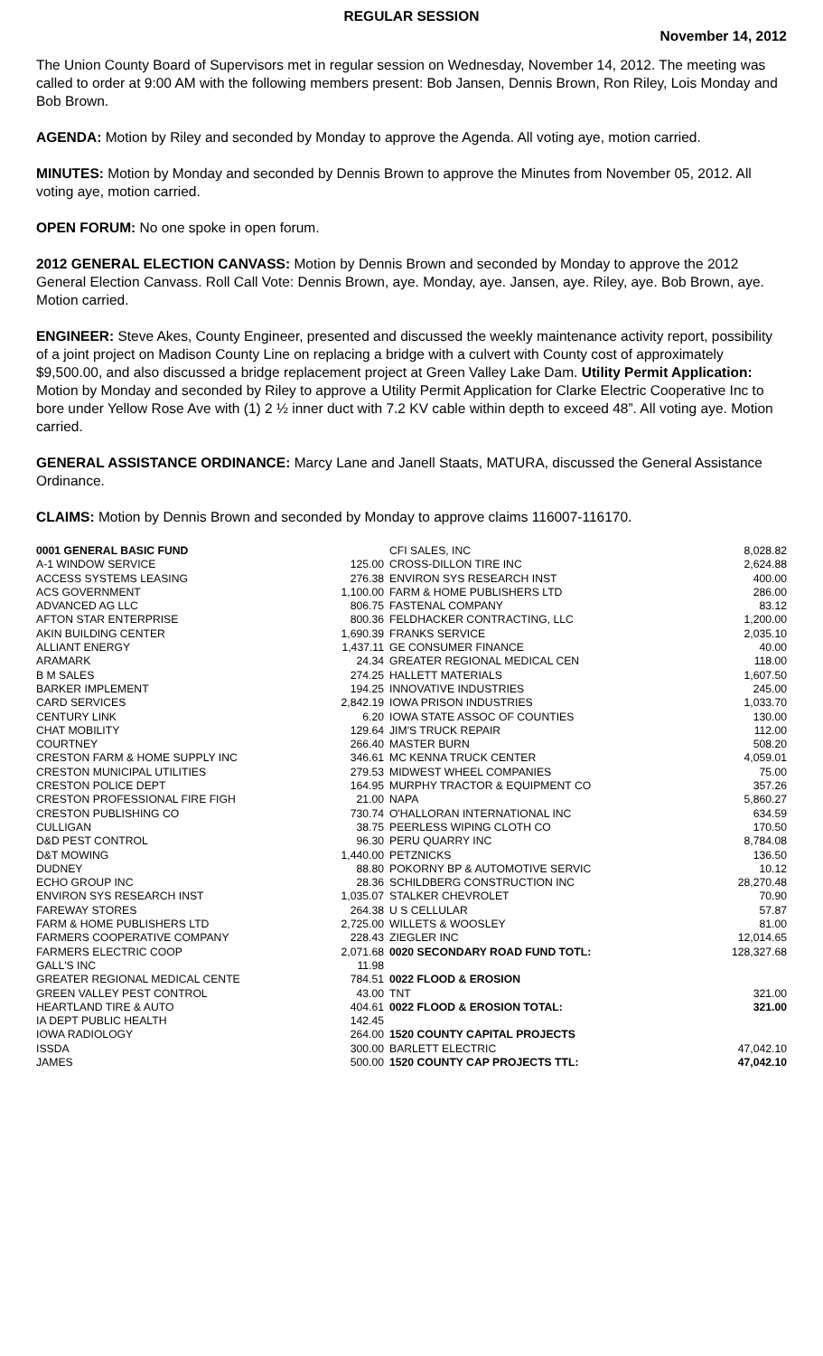REGULAR SESSION
November 14, 2012
The Union County Board of Supervisors met in regular session on Wednesday, November 14, 2012. The meeting was called to order at 9:00 AM with the following members present: Bob Jansen, Dennis Brown, Ron Riley, Lois Monday and Bob Brown.
AGENDA: Motion by Riley and seconded by Monday to approve the Agenda. All voting aye, motion carried.
MINUTES: Motion by Monday and seconded by Dennis Brown to approve the Minutes from November 05, 2012. All voting aye, motion carried.
OPEN FORUM: No one spoke in open forum.
2012 GENERAL ELECTION CANVASS: Motion by Dennis Brown and seconded by Monday to approve the 2012 General Election Canvass. Roll Call Vote: Dennis Brown, aye. Monday, aye. Jansen, aye. Riley, aye. Bob Brown, aye. Motion carried.
ENGINEER: Steve Akes, County Engineer, presented and discussed the weekly maintenance activity report, possibility of a joint project on Madison County Line on replacing a bridge with a culvert with County cost of approximately $9,500.00, and also discussed a bridge replacement project at Green Valley Lake Dam. Utility Permit Application: Motion by Monday and seconded by Riley to approve a Utility Permit Application for Clarke Electric Cooperative Inc to bore under Yellow Rose Ave with (1) 2 ½ inner duct with 7.2 KV cable within depth to exceed 48”. All voting aye. Motion carried.
GENERAL ASSISTANCE ORDINANCE: Marcy Lane and Janell Staats, MATURA, discussed the General Assistance Ordinance.
CLAIMS: Motion by Dennis Brown and seconded by Monday to approve claims 116007-116170.
| 0001 GENERAL BASIC FUND | |
| A-1 WINDOW SERVICE | 125.00 |
| ACCESS SYSTEMS LEASING | 276.38 |
| ACS GOVERNMENT | 1,100.00 |
| ADVANCED AG LLC | 806.75 |
| AFTON STAR ENTERPRISE | 800.36 |
| AKIN BUILDING CENTER | 1,690.39 |
| ALLIANT ENERGY | 1,437.11 |
| ARAMARK | 24.34 |
| B M SALES | 274.25 |
| BARKER IMPLEMENT | 194.25 |
| CARD SERVICES | 2,842.19 |
| CENTURY LINK | 6.20 |
| CHAT MOBILITY | 129.64 |
| COURTNEY | 266.40 |
| CRESTON FARM & HOME SUPPLY INC | 346.61 |
| CRESTON MUNICIPAL UTILITIES | 279.53 |
| CRESTON POLICE DEPT | 164.95 |
| CRESTON PROFESSIONAL FIRE FIGH | 21.00 |
| CRESTON PUBLISHING CO | 730.74 |
| CULLIGAN | 38.75 |
| D&D PEST CONTROL | 96.30 |
| D&T MOWING | 1,440.00 |
| DUDNEY | 88.80 |
| ECHO GROUP INC | 28.36 |
| ENVIRON SYS RESEARCH INST | 1,035.07 |
| FAREWAY STORES | 264.38 |
| FARM & HOME PUBLISHERS LTD | 2,725.00 |
| FARMERS COOPERATIVE COMPANY | 228.43 |
| FARMERS ELECTRIC COOP | 2,071.68 |
| GALL'S INC | 11.98 |
| GREATER REGIONAL MEDICAL CENTE | 784.51 |
| GREEN VALLEY PEST CONTROL | 43.00 |
| HEARTLAND TIRE & AUTO | 404.61 |
| IA DEPT PUBLIC HEALTH | 142.45 |
| IOWA RADIOLOGY | 264.00 |
| ISSDA | 300.00 |
| JAMES | 500.00 |
| CFI SALES, INC | 8,028.82 |
| CROSS-DILLON TIRE INC | 2,624.88 |
| ENVIRON SYS RESEARCH INST | 400.00 |
| FARM & HOME PUBLISHERS LTD | 286.00 |
| FASTENAL COMPANY | 83.12 |
| FELDHACKER CONTRACTING, LLC | 1,200.00 |
| FRANKS SERVICE | 2,035.10 |
| GE CONSUMER FINANCE | 40.00 |
| GREATER REGIONAL MEDICAL CEN | 118.00 |
| HALLETT MATERIALS | 1,607.50 |
| INNOVATIVE INDUSTRIES | 245.00 |
| IOWA PRISON INDUSTRIES | 1,033.70 |
| IOWA STATE ASSOC OF COUNTIES | 130.00 |
| JIM'S TRUCK REPAIR | 112.00 |
| MASTER BURN | 508.20 |
| MC KENNA TRUCK CENTER | 4,059.01 |
| MIDWEST WHEEL COMPANIES | 75.00 |
| MURPHY TRACTOR & EQUIPMENT CO | 357.26 |
| NAPA | 5,860.27 |
| O'HALLORAN INTERNATIONAL INC | 634.59 |
| PEERLESS WIPING CLOTH CO | 170.50 |
| PERU QUARRY INC | 8,784.08 |
| PETZNICKS | 136.50 |
| POKORNY BP & AUTOMOTIVE SERVIC | 10.12 |
| SCHILDBERG CONSTRUCTION INC | 28,270.48 |
| STALKER CHEVROLET | 70.90 |
| U S CELLULAR | 57.87 |
| WILLETS & WOOSLEY | 81.00 |
| ZIEGLER INC | 12,014.65 |
| 0020 SECONDARY ROAD FUND TOTL: | 128,327.68 |
| 0022 FLOOD & EROSION | |
| TNT | 321.00 |
| 0022 FLOOD & EROSION TOTAL: | 321.00 |
| 1520 COUNTY CAPITAL PROJECTS | |
| BARLETT ELECTRIC | 47,042.10 |
| 1520 COUNTY CAP PROJECTS TTL: | 47,042.10 |